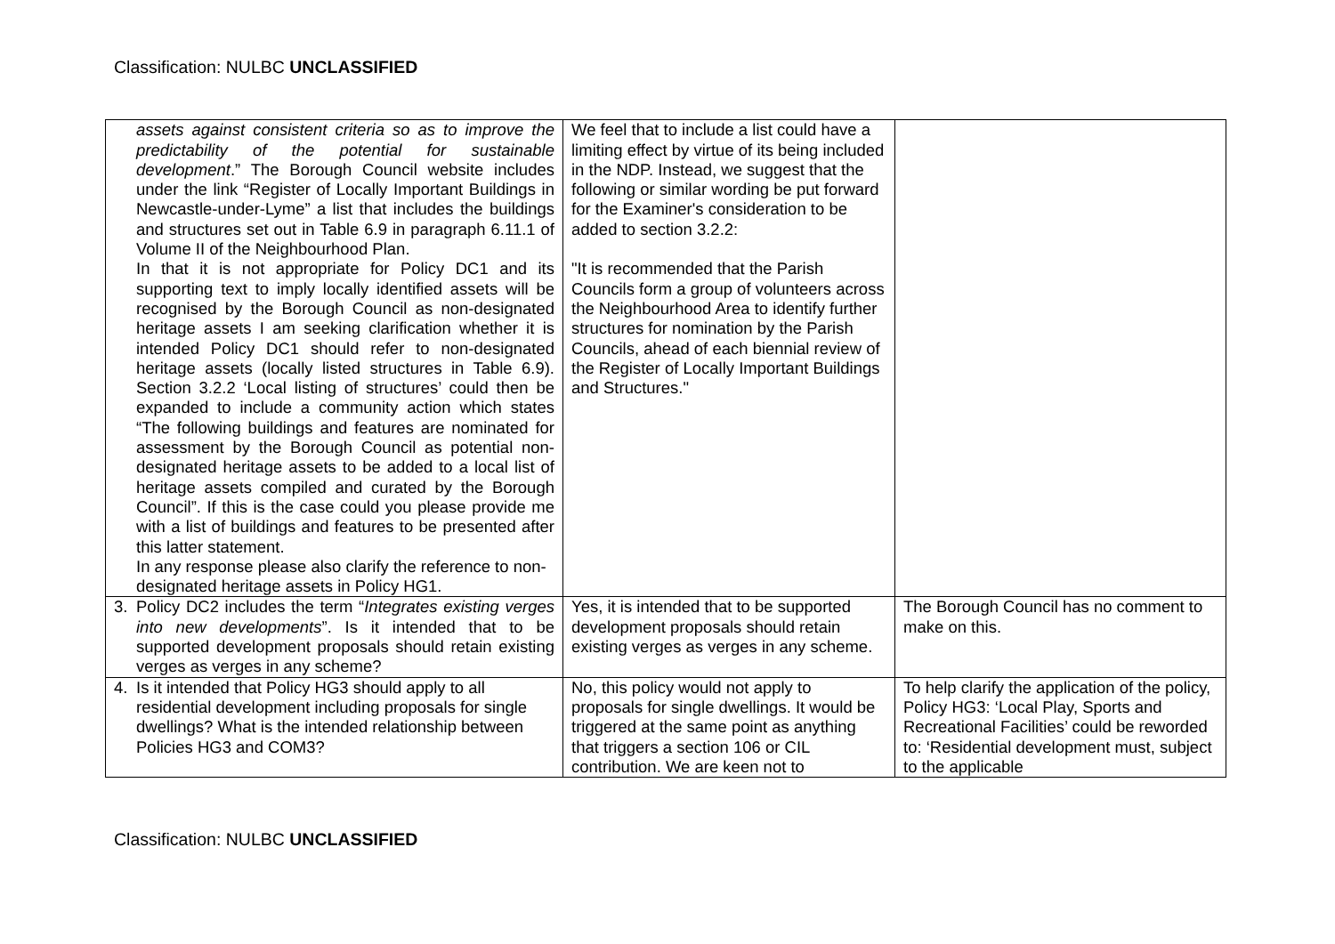Classification: NULBC UNCLASSIFIED
| assets against consistent criteria so as to improve the predictability of the potential for sustainable development .” The Borough Council website includes under the link “Register of Locally Important Buildings in Newcastle-under-Lyme” a list that includes the buildings and structures set out in Table 6.9 in paragraph 6.11.1 of Volume II of the Neighbourhood Plan. In that it is not appropriate for Policy DC1 and its supporting text to imply locally identified assets will be recognised by the Borough Council as non-designated heritage assets I am seeking clarification whether it is intended Policy DC1 should refer to non-designated heritage assets (locally listed structures in Table 6.9). Section 3.2.2 ‘Local listing of structures’ could then be expanded to include a community action which states “The following buildings and features are nominated for assessment by the Borough Council as potential non-designated heritage assets to be added to a local list of heritage assets compiled and curated by the Borough Council”. If this is the case could you please provide me with a list of buildings and features to be presented after this latter statement. In any response please also clarify the reference to non-designated heritage assets in Policy HG1. | We feel that to include a list could have a limiting effect by virtue of its being included in the NDP. Instead, we suggest that the following or similar wording be put forward for the Examiner's consideration to be added to section 3.2.2: "It is recommended that the Parish Councils form a group of volunteers across the Neighbourhood Area to identify further structures for nomination by the Parish Councils, ahead of each biennial review of the Register of Locally Important Buildings and Structures." | |
| 3. Policy DC2 includes the term “ Integrates existing verges into new developments ”. Is it intended that to be supported development proposals should retain existing verges as verges in any scheme? | Yes, it is intended that to be supported development proposals should retain existing verges as verges in any scheme. | The Borough Council has no comment to make on this. |
| 4. Is it intended that Policy HG3 should apply to all residential development including proposals for single dwellings? What is the intended relationship between Policies HG3 and COM3? | No, this policy would not apply to proposals for single dwellings. It would be triggered at the same point as anything that triggers a section 106 or CIL contribution. We are keen not to | To help clarify the application of the policy, Policy HG3: ‘Local Play, Sports and Recreational Facilities’ could be reworded to: ‘Residential development must, subject to the applicable |
Classification: NULBC UNCLASSIFIED